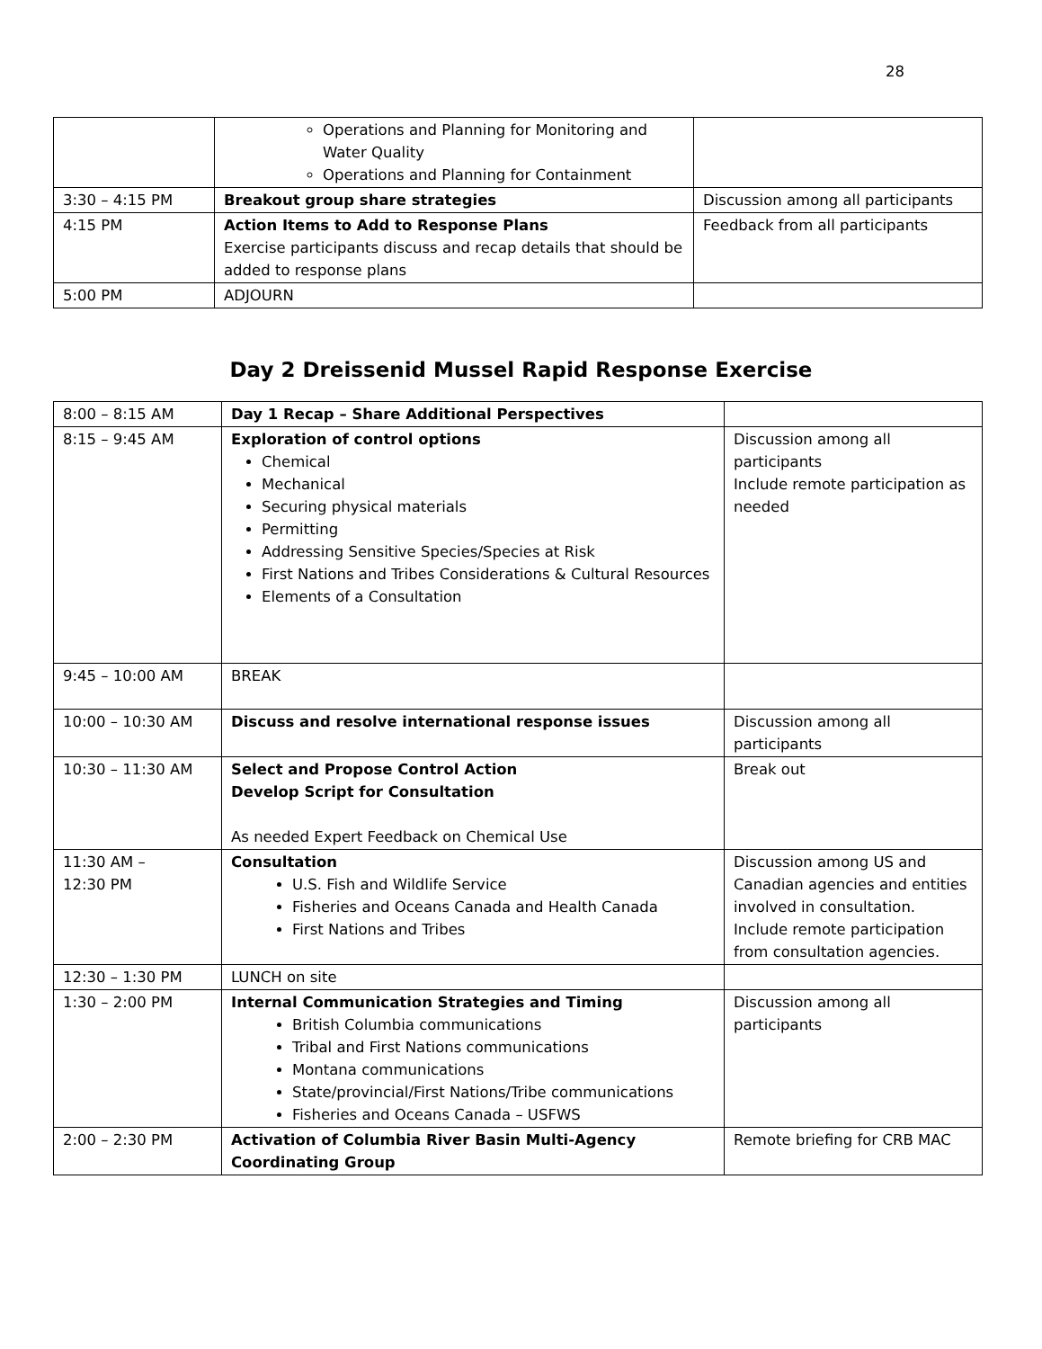28
| | Operations and Planning for Monitoring and Water Quality Operations and Planning for Containment | |
| 3:30 – 4:15 PM | Breakout group share strategies | Discussion among all participants |
| 4:15 PM | Action Items to Add to Response Plans Exercise participants discuss and recap details that should be added to response plans | Feedback from all participants |
| 5:00 PM | ADJOURN | |
Day 2 Dreissenid Mussel Rapid Response Exercise
| 8:00 – 8:15 AM | Day 1 Recap – Share Additional Perspectives | |
| 8:15 – 9:45 AM | Exploration of control options Chemical Mechanical Securing physical materials Permitting Addressing Sensitive Species/Species at Risk First Nations and Tribes Considerations & Cultural Resources Elements of a Consultation | Discussion among all participants Include remote participation as needed |
| 9:45 – 10:00 AM | BREAK | |
| 10:00 – 10:30 AM | Discuss and resolve international response issues | Discussion among all participants |
| 10:30 – 11:30 AM | Select and Propose Control Action Develop Script for Consultation As needed Expert Feedback on Chemical Use | Break out |
| 11:30 AM – 12:30 PM | Consultation U.S. Fish and Wildlife Service Fisheries and Oceans Canada and Health Canada First Nations and Tribes | Discussion among US and Canadian agencies and entities involved in consultation. Include remote participation from consultation agencies. |
| 12:30 – 1:30 PM | LUNCH on site | |
| 1:30 – 2:00 PM | Internal Communication Strategies and Timing British Columbia communications Tribal and First Nations communications Montana communications State/provincial/First Nations/Tribe communications Fisheries and Oceans Canada – USFWS | Discussion among all participants |
| 2:00 – 2:30 PM | Activation of Columbia River Basin Multi-Agency Coordinating Group | Remote briefing for CRB MAC |